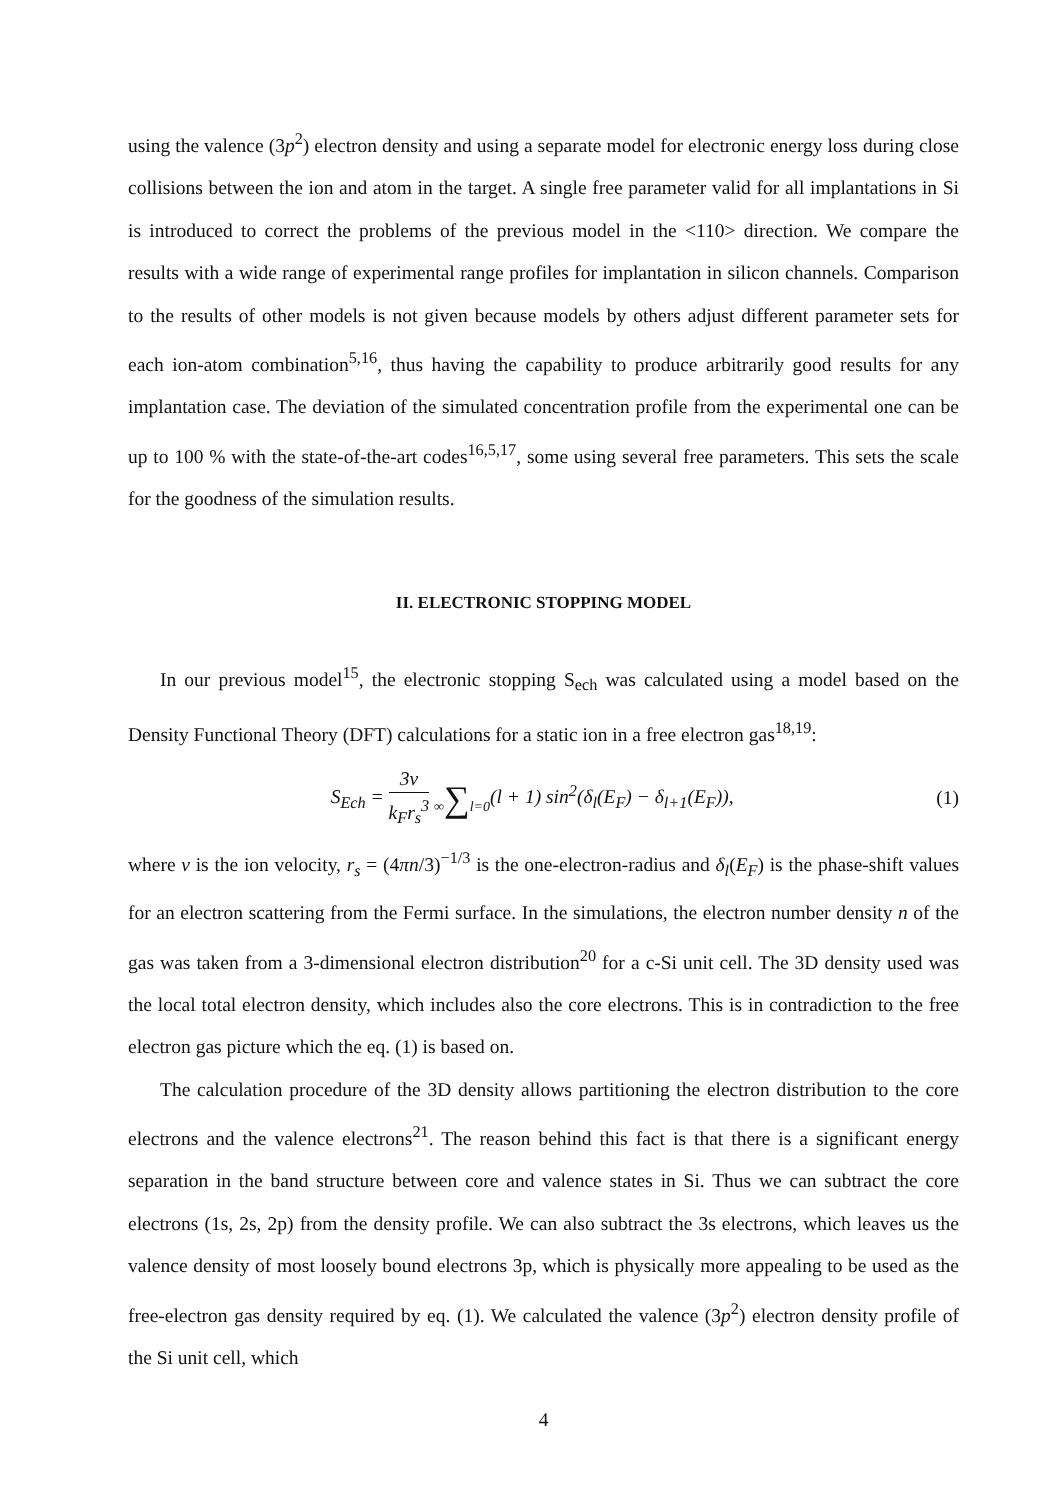using the valence (3p<sup>2</sup>) electron density and using a separate model for electronic energy loss during close collisions between the ion and atom in the target. A single free parameter valid for all implantations in Si is introduced to correct the problems of the previous model in the <110> direction. We compare the results with a wide range of experimental range profiles for implantation in silicon channels. Comparison to the results of other models is not given because models by others adjust different parameter sets for each ion-atom combination<sup>5,16</sup>, thus having the capability to produce arbitrarily good results for any implantation case. The deviation of the simulated concentration profile from the experimental one can be up to 100 % with the state-of-the-art codes<sup>16,5,17</sup>, some using several free parameters. This sets the scale for the goodness of the simulation results.
II. ELECTRONIC STOPPING MODEL
In our previous model<sup>15</sup>, the electronic stopping S<sub>ech</sub> was calculated using a model based on the Density Functional Theory (DFT) calculations for a static ion in a free electron gas<sup>18,19</sup>:
S<sub>Ech</sub> = 3v k<sub>F</sub>r<sub>s</sub><sup>3</sup> ∞∑l=0(l + 1) sin<sup>2</sup>(δ<sub>l</sub>(E<sub>F</sub>) − δ<sub>l+1</sub>(E<sub>F</sub>)),
(1)
where v is the ion velocity, r<sub>s</sub> = (4πn/3)<sup>−1/3</sup> is the one-electron-radius and δ<sub>l</sub>(E<sub>F</sub>) is the phase-shift values for an electron scattering from the Fermi surface. In the simulations, the electron number density n of the gas was taken from a 3-dimensional electron distribution<sup>20</sup> for a c-Si unit cell. The 3D density used was the local total electron density, which includes also the core electrons. This is in contradiction to the free electron gas picture which the eq. (1) is based on.
The calculation procedure of the 3D density allows partitioning the electron distribution to the core electrons and the valence electrons<sup>21</sup>. The reason behind this fact is that there is a significant energy separation in the band structure between core and valence states in Si. Thus we can subtract the core electrons (1s, 2s, 2p) from the density profile. We can also subtract the 3s electrons, which leaves us the valence density of most loosely bound electrons 3p, which is physically more appealing to be used as the free-electron gas density required by eq. (1). We calculated the valence (3p<sup>2</sup>) electron density profile of the Si unit cell, which
4